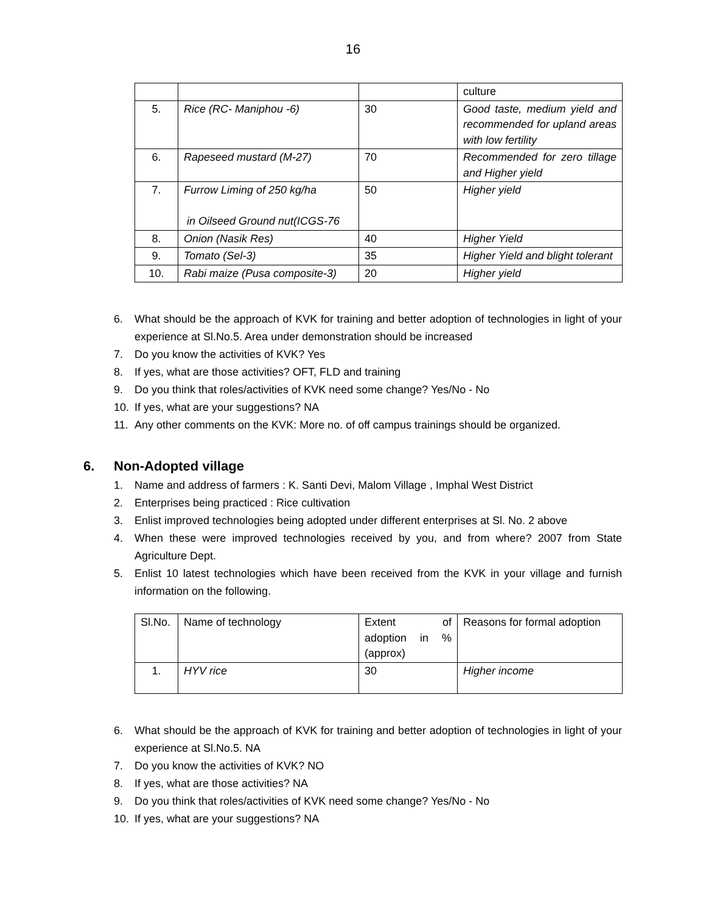16
| | | | culture |
| 5. | Rice (RC- Maniphou -6) | 30 | Good taste, medium yield and recommended for upland areas with low fertility |
| 6. | Rapeseed mustard (M-27) | 70 | Recommended for zero tillage and Higher yield |
| 7. | Furrow Liming of 250 kg/ha in Oilseed Ground nut(ICGS-76 | 50 | Higher yield |
| 8. | Onion (Nasik Res) | 40 | Higher Yield |
| 9. | Tomato (Sel-3) | 35 | Higher Yield and blight tolerant |
| 10. | Rabi maize (Pusa composite-3) | 20 | Higher yield |
6. What should be the approach of KVK for training and better adoption of technologies in light of your experience at Sl.No.5. Area under demonstration should be increased
7. Do you know the activities of KVK? Yes
8. If yes, what are those activities? OFT, FLD and training
9. Do you think that roles/activities of KVK need some change? Yes/No - No
10. If yes, what are your suggestions? NA
11. Any other comments on the KVK: More no. of off campus trainings should be organized.
6. Non-Adopted village
1. Name and address of farmers : K. Santi Devi, Malom Village , Imphal West District
2. Enterprises being practiced : Rice cultivation
3. Enlist improved technologies being adopted under different enterprises at Sl. No. 2 above
4. When these were improved technologies received by you, and from where? 2007 from State Agriculture Dept.
5. Enlist 10 latest technologies which have been received from the KVK in your village and furnish information on the following.
| Sl.No. | Name of technology | Extent of adoption in % (approx) | Reasons for formal adoption |
| 1. | HYV rice | 30 | Higher income |
6. What should be the approach of KVK for training and better adoption of technologies in light of your experience at Sl.No.5. NA
7. Do you know the activities of KVK? NO
8. If yes, what are those activities? NA
9. Do you think that roles/activities of KVK need some change? Yes/No - No
10. If yes, what are your suggestions? NA